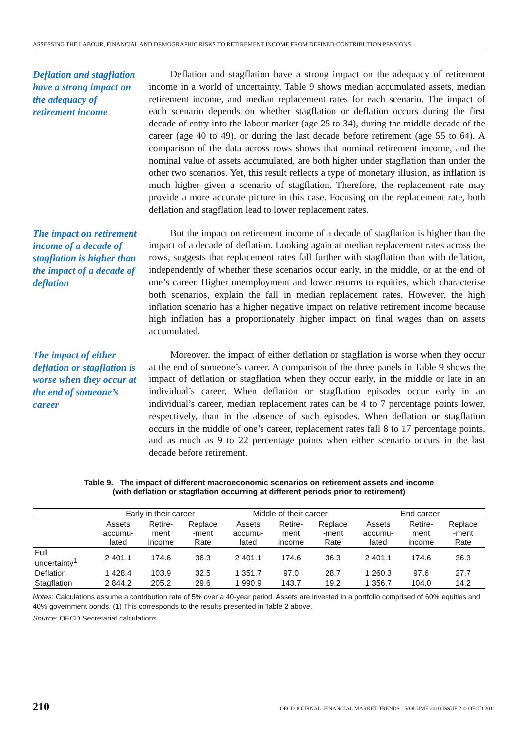ASSESSING THE LABOUR, FINANCIAL AND DEMOGRAPHIC RISKS TO RETIREMENT INCOME FROM DEFINED-CONTRIBUTION PENSIONS
Deflation and stagflation have a strong impact on the adequacy of retirement income
Deflation and stagflation have a strong impact on the adequacy of retirement income in a world of uncertainty. Table 9 shows median accumulated assets, median retirement income, and median replacement rates for each scenario. The impact of each scenario depends on whether stagflation or deflation occurs during the first decade of entry into the labour market (age 25 to 34), during the middle decade of the career (age 40 to 49), or during the last decade before retirement (age 55 to 64). A comparison of the data across rows shows that nominal retirement income, and the nominal value of assets accumulated, are both higher under stagflation than under the other two scenarios. Yet, this result reflects a type of monetary illusion, as inflation is much higher given a scenario of stagflation. Therefore, the replacement rate may provide a more accurate picture in this case. Focusing on the replacement rate, both deflation and stagflation lead to lower replacement rates.
The impact on retirement income of a decade of stagflation is higher than the impact of a decade of deflation
But the impact on retirement income of a decade of stagflation is higher than the impact of a decade of deflation. Looking again at median replacement rates across the rows, suggests that replacement rates fall further with stagflation than with deflation, independently of whether these scenarios occur early, in the middle, or at the end of one’s career. Higher unemployment and lower returns to equities, which characterise both scenarios, explain the fall in median replacement rates. However, the high inflation scenario has a higher negative impact on relative retirement income because high inflation has a proportionately higher impact on final wages than on assets accumulated.
The impact of either deflation or stagflation is worse when they occur at the end of someone’s career
Moreover, the impact of either deflation or stagflation is worse when they occur at the end of someone’s career. A comparison of the three panels in Table 9 shows the impact of deflation or stagflation when they occur early, in the middle or late in an individual’s career. When deflation or stagflation episodes occur early in an individual’s career, median replacement rates can be 4 to 7 percentage points lower, respectively, than in the absence of such episodes. When deflation or stagflation occurs in the middle of one’s career, replacement rates fall 8 to 17 percentage points, and as much as 9 to 22 percentage points when either scenario occurs in the last decade before retirement.
Table 9. The impact of different macroeconomic scenarios on retirement assets and income
(with deflation or stagflation occurring at different periods prior to retirement)
| | Early in their career | | | Middle of their career | | | End career | | |
| --- | --- | --- | --- | --- | --- | --- | --- | --- | --- |
| | Assets accumu- lated | Retire- ment income | Replace -ment Rate | Assets accumu- lated | Retire- ment income | Replace -ment Rate | Assets accumu- lated | Retire- ment income | Replace -ment Rate |
| Full uncertainty<sup>1</sup> | 2 401.1 | 174.6 | 36.3 | 2 401.1 | 174.6 | 36.3 | 2 401.1 | 174.6 | 36.3 |
| Deflation | 1 428.4 | 103.9 | 32.5 | 1 351.7 | 97.0 | 28.7 | 1 260.3 | 97.6 | 27.7 |
| Stagflation | 2 844.2 | 205.2 | 29.6 | 1 990.9 | 143.7 | 19.2 | 1 356.7 | 104.0 | 14.2 |
Notes: Calculations assume a contribution rate of 5% over a 40-year period. Assets are invested in a portfolio comprised of 60% equities and 40% government bonds. (1) This corresponds to the results presented in Table 2 above.
Source: OECD Secretariat calculations.
210 OECD JOURNAL: FINANCIAL MARKET TRENDS – VOLUME 2010 ISSUE 2 © OECD 2011